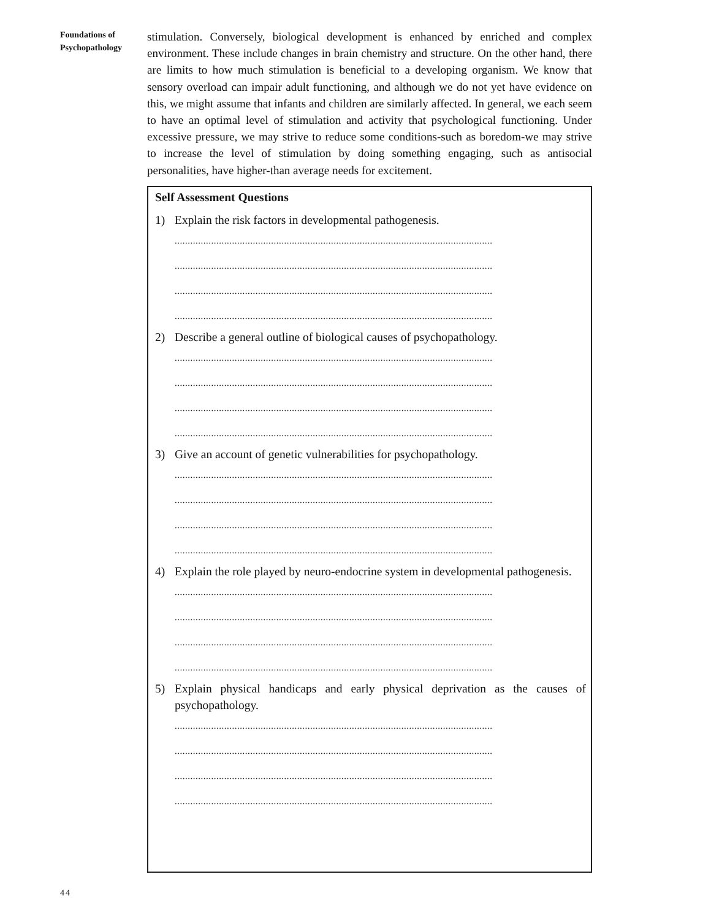Foundations of
Psychopathology
stimulation. Conversely, biological development is enhanced by enriched and complex environment. These include changes in brain chemistry and structure. On the other hand, there are limits to how much stimulation is beneficial to a developing organism. We know that sensory overload can impair adult functioning, and although we do not yet have evidence on this, we might assume that infants and children are similarly affected. In general, we each seem to have an optimal level of stimulation and activity that psychological functioning. Under excessive pressure, we may strive to reduce some conditions-such as boredom-we may strive to increase the level of stimulation by doing something engaging, such as antisocial personalities, have higher-than average needs for excitement.
Self Assessment Questions
1) Explain the risk factors in developmental pathogenesis.
..........................................................................................................................
..........................................................................................................................
..........................................................................................................................
..........................................................................................................................
2) Describe a general outline of biological causes of psychopathology.
..........................................................................................................................
..........................................................................................................................
..........................................................................................................................
..........................................................................................................................
3) Give an account of genetic vulnerabilities for psychopathology.
..........................................................................................................................
..........................................................................................................................
..........................................................................................................................
..........................................................................................................................
4) Explain the role played by neuro-endocrine system in developmental pathogenesis.
..........................................................................................................................
..........................................................................................................................
..........................................................................................................................
..........................................................................................................................
5) Explain physical handicaps and early physical deprivation as the causes of psychopathology.
..........................................................................................................................
..........................................................................................................................
..........................................................................................................................
..........................................................................................................................
44